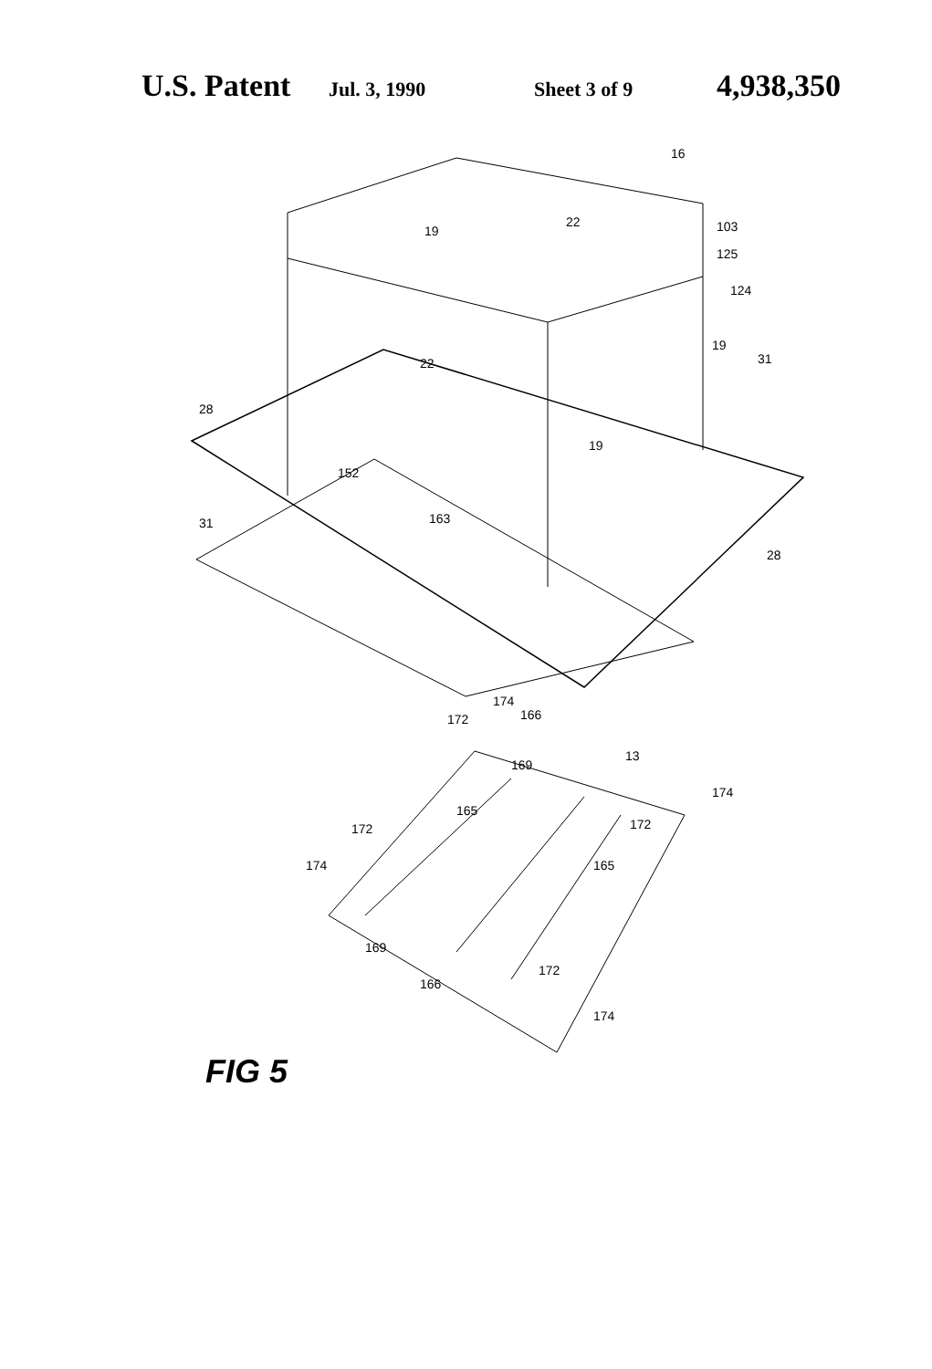U.S. Patent Jul. 3, 1990 Sheet 3 of 9 4,938,350
16
19
22
103
125
124
19
31
28
22
19
152
163
31
28
174
166
172
13
169
174
165
172
172
174
165
169
166
172
174
FIG 5